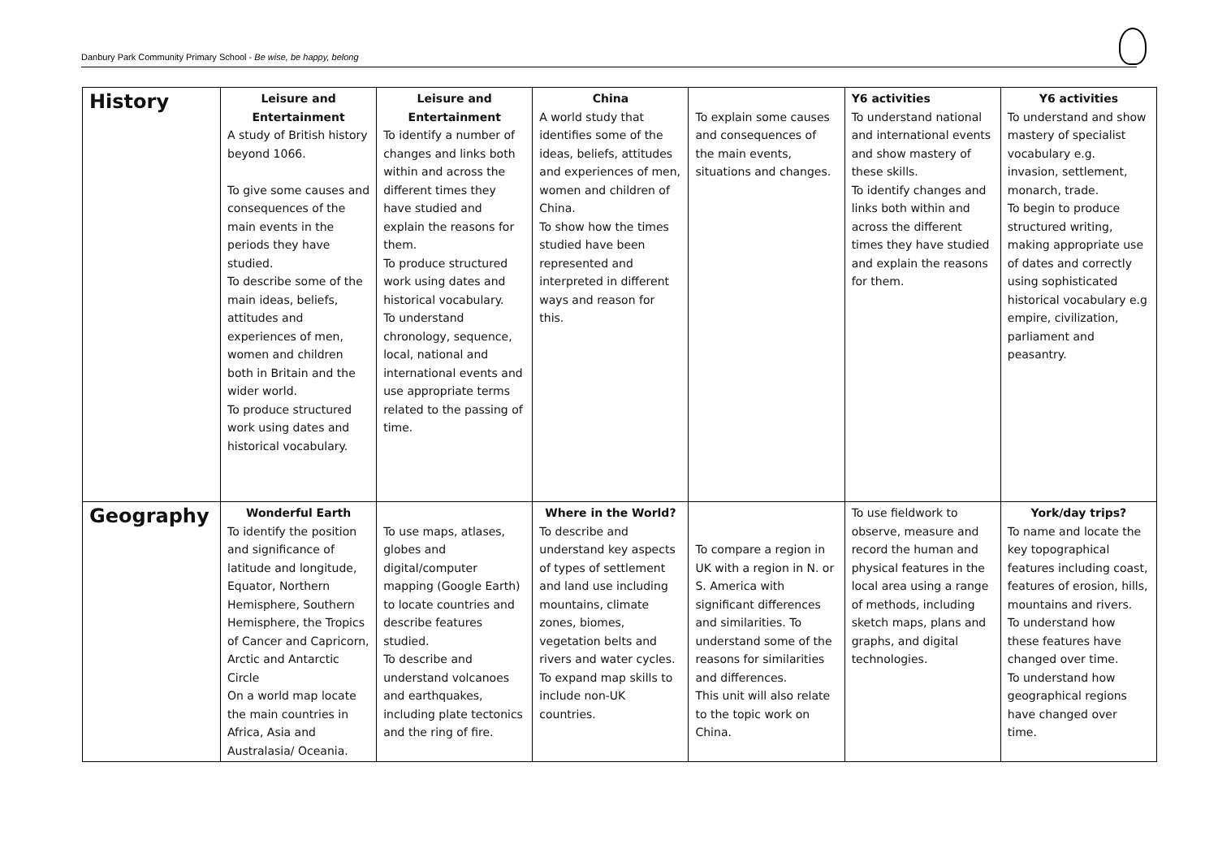Danbury Park Community Primary School - Be wise, be happy, belong
| History | Leisure and Entertainment A study of British history beyond 1066. To give some causes and consequences of the main events in the periods they have studied. To describe some of the main ideas, beliefs, attitudes and experiences of men, women and children both in Britain and the wider world. To produce structured work using dates and historical vocabulary. | Leisure and Entertainment To identify a number of changes and links both within and across the different times they have studied and explain the reasons for them. To produce structured work using dates and historical vocabulary. To understand chronology, sequence, local, national and international events and use appropriate terms related to the passing of time. | China A world study that identifies some of the ideas, beliefs, attitudes and experiences of men, women and children of China. To show how the times studied have been represented and interpreted in different ways and reason for this. | To explain some causes and consequences of the main events, situations and changes. | Y6 activities To understand national and international events and show mastery of these skills. To identify changes and links both within and across the different times they have studied and explain the reasons for them. | Y6 activities To understand and show mastery of specialist vocabulary e.g. invasion, settlement, monarch, trade. To begin to produce structured writing, making appropriate use of dates and correctly using sophisticated historical vocabulary e.g empire, civilization, parliament and peasantry. |
| Geography | Wonderful Earth To identify the position and significance of latitude and longitude, Equator, Northern Hemisphere, Southern Hemisphere, the Tropics of Cancer and Capricorn, Arctic and Antarctic Circle On a world map locate the main countries in Africa, Asia and Australasia/ Oceania. | To use maps, atlases, globes and digital/computer mapping (Google Earth) to locate countries and describe features studied. To describe and understand volcanoes and earthquakes, including plate tectonics and the ring of fire. | Where in the World? To describe and understand key aspects of types of settlement and land use including mountains, climate zones, biomes, vegetation belts and rivers and water cycles. To expand map skills to include non-UK countries. | To compare a region in UK with a region in N. or S. America with significant differences and similarities. To understand some of the reasons for similarities and differences. This unit will also relate to the topic work on China. | To use fieldwork to observe, measure and record the human and physical features in the local area using a range of methods, including sketch maps, plans and graphs, and digital technologies. | York/day trips? To name and locate the key topographical features including coast, features of erosion, hills, mountains and rivers. To understand how these features have changed over time. To understand how geographical regions have changed over time. |